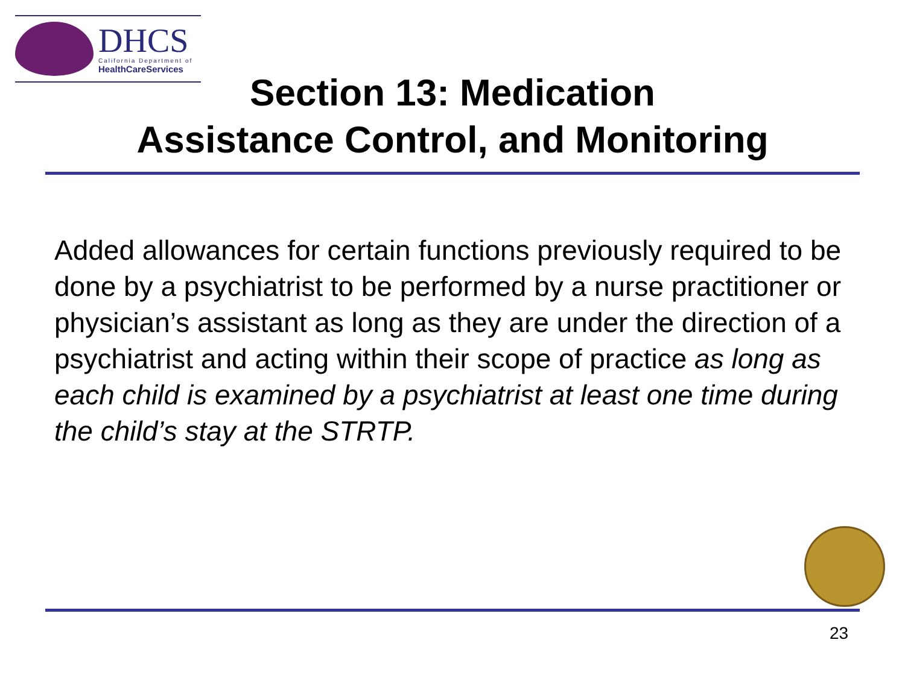DHCS
California Department of
HealthCareServices
Section 13: Medication
Assistance Control, and Monitoring
Added allowances for certain functions previously required to be done by a psychiatrist to be performed by a nurse practitioner or physician’s assistant as long as they are under the direction of a psychiatrist and acting within their scope of practice as long as each child is examined by a psychiatrist at least one time during the child’s stay at the STRTP.
23